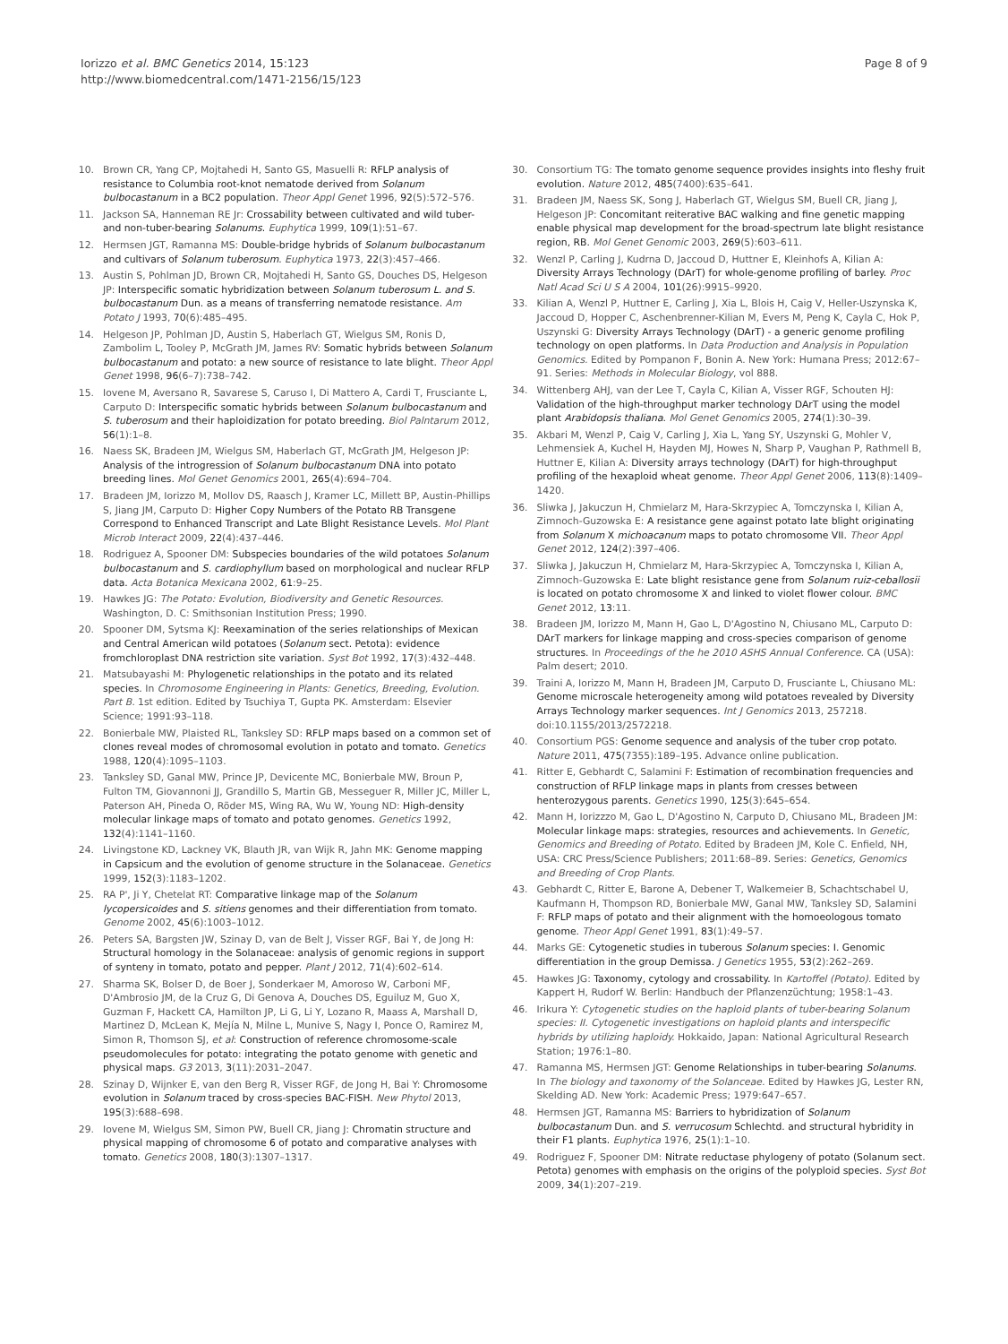Iorizzo et al. BMC Genetics 2014, 15:123
http://www.biomedcentral.com/1471-2156/15/123
Page 8 of 9
10. Brown CR, Yang CP, Mojtahedi H, Santo GS, Masuelli R: RFLP analysis of resistance to Columbia root-knot nematode derived from Solanum bulbocastanum in a BC2 population. Theor Appl Genet 1996, 92(5):572–576.
11. Jackson SA, Hanneman RE Jr: Crossability between cultivated and wild tuber- and non-tuber-bearing Solanums. Euphytica 1999, 109(1):51–67.
12. Hermsen JGT, Ramanna MS: Double-bridge hybrids of Solanum bulbocastanum and cultivars of Solanum tuberosum. Euphytica 1973, 22(3):457–466.
13. Austin S, Pohlman JD, Brown CR, Mojtahedi H, Santo GS, Douches DS, Helgeson JP: Interspecific somatic hybridization between Solanum tuberosum L. and S. bulbocastanum Dun. as a means of transferring nematode resistance. Am Potato J 1993, 70(6):485–495.
14. Helgeson JP, Pohlman JD, Austin S, Haberlach GT, Wielgus SM, Ronis D, Zambolim L, Tooley P, McGrath JM, James RV: Somatic hybrids between Solanum bulbocastanum and potato: a new source of resistance to late blight. Theor Appl Genet 1998, 96(6–7):738–742.
15. Iovene M, Aversano R, Savarese S, Caruso I, Di Mattero A, Cardi T, Frusciante L, Carputo D: Interspecific somatic hybrids between Solanum bulbocastanum and S. tuberosum and their haploidization for potato breeding. Biol Palntarum 2012, 56(1):1–8.
16. Naess SK, Bradeen JM, Wielgus SM, Haberlach GT, McGrath JM, Helgeson JP: Analysis of the introgression of Solanum bulbocastanum DNA into potato breeding lines. Mol Genet Genomics 2001, 265(4):694–704.
17. Bradeen JM, Iorizzo M, Mollov DS, Raasch J, Kramer LC, Millett BP, Austin-Phillips S, Jiang JM, Carputo D: Higher Copy Numbers of the Potato RB Transgene Correspond to Enhanced Transcript and Late Blight Resistance Levels. Mol Plant Microb Interact 2009, 22(4):437–446.
18. Rodriguez A, Spooner DM: Subspecies boundaries of the wild potatoes Solanum bulbocastanum and S. cardiophyllum based on morphological and nuclear RFLP data. Acta Botanica Mexicana 2002, 61:9–25.
19. Hawkes JG: The Potato: Evolution, Biodiversity and Genetic Resources. Washington, D. C: Smithsonian Institution Press; 1990.
20. Spooner DM, Sytsma KJ: Reexamination of the series relationships of Mexican and Central American wild potatoes (Solanum sect. Petota): evidence fromchloroplast DNA restriction site variation. Syst Bot 1992, 17(3):432–448.
21. Matsubayashi M: Phylogenetic relationships in the potato and its related species. In Chromosome Engineering in Plants: Genetics, Breeding, Evolution. Part B. 1st edition. Edited by Tsuchiya T, Gupta PK. Amsterdam: Elsevier Science; 1991:93–118.
22. Bonierbale MW, Plaisted RL, Tanksley SD: RFLP maps based on a common set of clones reveal modes of chromosomal evolution in potato and tomato. Genetics 1988, 120(4):1095–1103.
23. Tanksley SD, Ganal MW, Prince JP, Devicente MC, Bonierbale MW, Broun P, Fulton TM, Giovannoni JJ, Grandillo S, Martin GB, Messeguer R, Miller JC, Miller L, Paterson AH, Pineda O, Röder MS, Wing RA, Wu W, Young ND: High-density molecular linkage maps of tomato and potato genomes. Genetics 1992, 132(4):1141–1160.
24. Livingstone KD, Lackney VK, Blauth JR, van Wijk R, Jahn MK: Genome mapping in Capsicum and the evolution of genome structure in the Solanaceae. Genetics 1999, 152(3):1183–1202.
25. RA P', Ji Y, Chetelat RT: Comparative linkage map of the Solanum lycopersicoides and S. sitiens genomes and their differentiation from tomato. Genome 2002, 45(6):1003–1012.
26. Peters SA, Bargsten JW, Szinay D, van de Belt J, Visser RGF, Bai Y, de Jong H: Structural homology in the Solanaceae: analysis of genomic regions in support of synteny in tomato, potato and pepper. Plant J 2012, 71(4):602–614.
27. Sharma SK, Bolser D, de Boer J, Sonderkaer M, Amoroso W, Carboni MF, D'Ambrosio JM, de la Cruz G, Di Genova A, Douches DS, Eguiluz M, Guo X, Guzman F, Hackett CA, Hamilton JP, Li G, Li Y, Lozano R, Maass A, Marshall D, Martinez D, McLean K, Mejía N, Milne L, Munive S, Nagy I, Ponce O, Ramirez M, Simon R, Thomson SJ, et al: Construction of reference chromosome-scale pseudomolecules for potato: integrating the potato genome with genetic and physical maps. G3 2013, 3(11):2031–2047.
28. Szinay D, Wijnker E, van den Berg R, Visser RGF, de Jong H, Bai Y: Chromosome evolution in Solanum traced by cross-species BAC-FISH. New Phytol 2013, 195(3):688–698.
29. Iovene M, Wielgus SM, Simon PW, Buell CR, Jiang J: Chromatin structure and physical mapping of chromosome 6 of potato and comparative analyses with tomato. Genetics 2008, 180(3):1307–1317.
30. Consortium TG: The tomato genome sequence provides insights into fleshy fruit evolution. Nature 2012, 485(7400):635–641.
31. Bradeen JM, Naess SK, Song J, Haberlach GT, Wielgus SM, Buell CR, Jiang J, Helgeson JP: Concomitant reiterative BAC walking and fine genetic mapping enable physical map development for the broad-spectrum late blight resistance region, RB. Mol Genet Genomic 2003, 269(5):603–611.
32. Wenzl P, Carling J, Kudrna D, Jaccoud D, Huttner E, Kleinhofs A, Kilian A: Diversity Arrays Technology (DArT) for whole-genome profiling of barley. Proc Natl Acad Sci U S A 2004, 101(26):9915–9920.
33. Kilian A, Wenzl P, Huttner E, Carling J, Xia L, Blois H, Caig V, Heller-Uszynska K, Jaccoud D, Hopper C, Aschenbrenner-Kilian M, Evers M, Peng K, Cayla C, Hok P, Uszynski G: Diversity Arrays Technology (DArT) - a generic genome profiling technology on open platforms. In Data Production and Analysis in Population Genomics. Edited by Pompanon F, Bonin A. New York: Humana Press; 2012:67–91. Series: Methods in Molecular Biology, vol 888.
34. Wittenberg AHJ, van der Lee T, Cayla C, Kilian A, Visser RGF, Schouten HJ: Validation of the high-throughput marker technology DArT using the model plant Arabidopsis thaliana. Mol Genet Genomics 2005, 274(1):30–39.
35. Akbari M, Wenzl P, Caig V, Carling J, Xia L, Yang SY, Uszynski G, Mohler V, Lehmensiek A, Kuchel H, Hayden MJ, Howes N, Sharp P, Vaughan P, Rathmell B, Huttner E, Kilian A: Diversity arrays technology (DArT) for high-throughput profiling of the hexaploid wheat genome. Theor Appl Genet 2006, 113(8):1409–1420.
36. Sliwka J, Jakuczun H, Chmielarz M, Hara-Skrzypiec A, Tomczynska I, Kilian A, Zimnoch-Guzowska E: A resistance gene against potato late blight originating from Solanum X michoacanum maps to potato chromosome VII. Theor Appl Genet 2012, 124(2):397–406.
37. Sliwka J, Jakuczun H, Chmielarz M, Hara-Skrzypiec A, Tomczynska I, Kilian A, Zimnoch-Guzowska E: Late blight resistance gene from Solanum ruiz-ceballosii is located on potato chromosome X and linked to violet flower colour. BMC Genet 2012, 13:11.
38. Bradeen JM, Iorizzo M, Mann H, Gao L, D'Agostino N, Chiusano ML, Carputo D: DArT markers for linkage mapping and cross-species comparison of genome structures. In Proceedings of the he 2010 ASHS Annual Conference. CA (USA): Palm desert; 2010.
39. Traini A, Iorizzo M, Mann H, Bradeen JM, Carputo D, Frusciante L, Chiusano ML: Genome microscale heterogeneity among wild potatoes revealed by Diversity Arrays Technology marker sequences. Int J Genomics 2013, 257218. doi:10.1155/2013/2572218.
40. Consortium PGS: Genome sequence and analysis of the tuber crop potato. Nature 2011, 475(7355):189–195. Advance online publication.
41. Ritter E, Gebhardt C, Salamini F: Estimation of recombination frequencies and construction of RFLP linkage maps in plants from cresses between henterozygous parents. Genetics 1990, 125(3):645–654.
42. Mann H, Iorizzzo M, Gao L, D'Agostino N, Carputo D, Chiusano ML, Bradeen JM: Molecular linkage maps: strategies, resources and achievements. In Genetic, Genomics and Breeding of Potato. Edited by Bradeen JM, Kole C. Enfield, NH, USA: CRC Press/Science Publishers; 2011:68–89. Series: Genetics, Genomics and Breeding of Crop Plants.
43. Gebhardt C, Ritter E, Barone A, Debener T, Walkemeier B, Schachtschabel U, Kaufmann H, Thompson RD, Bonierbale MW, Ganal MW, Tanksley SD, Salamini F: RFLP maps of potato and their alignment with the homoeologous tomato genome. Theor Appl Genet 1991, 83(1):49–57.
44. Marks GE: Cytogenetic studies in tuberous Solanum species: I. Genomic differentiation in the group Demissa. J Genetics 1955, 53(2):262–269.
45. Hawkes JG: Taxonomy, cytology and crossability. In Kartoffel (Potato). Edited by Kappert H, Rudorf W. Berlin: Handbuch der Pflanzenzüchtung; 1958:1–43.
46. Irikura Y: Cytogenetic studies on the haploid plants of tuber-bearing Solanum species: II. Cytogenetic investigations on haploid plants and interspecific hybrids by utilizing haploidy. Hokkaido, Japan: National Agricultural Research Station; 1976:1–80.
47. Ramanna MS, Hermsen JGT: Genome Relationships in tuber-bearing Solanums. In The biology and taxonomy of the Solanceae. Edited by Hawkes JG, Lester RN, Skelding AD. New York: Academic Press; 1979:647–657.
48. Hermsen JGT, Ramanna MS: Barriers to hybridization of Solanum bulbocastanum Dun. and S. verrucosum Schlechtd. and structural hybridity in their F1 plants. Euphytica 1976, 25(1):1–10.
49. Rodriguez F, Spooner DM: Nitrate reductase phylogeny of potato (Solanum sect. Petota) genomes with emphasis on the origins of the polyploid species. Syst Bot 2009, 34(1):207–219.